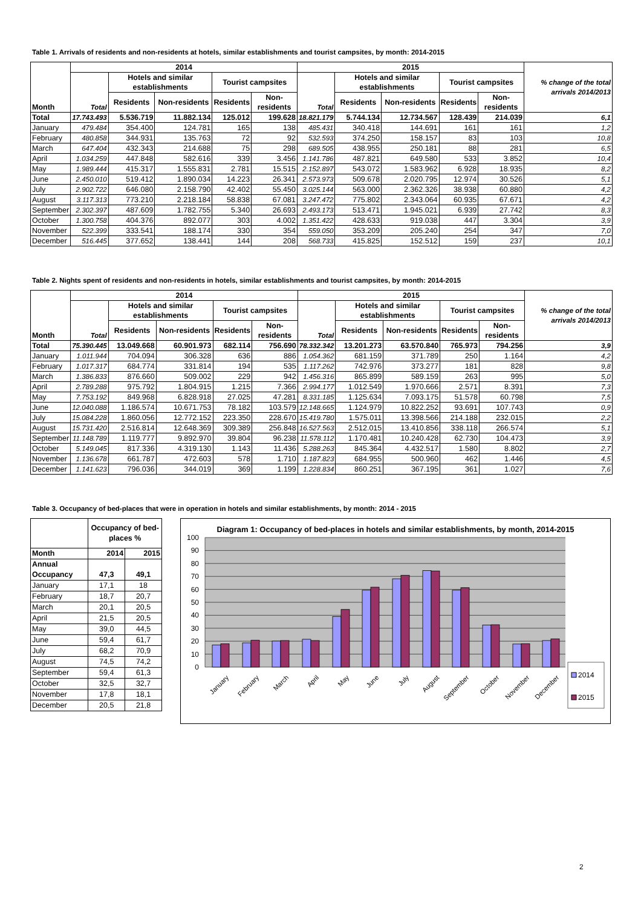Table 1. Arrivals of residents and non-residents at hotels, similar establishments and tourist campsites, by month: 2014-2015
| Month | 2014 | | | | | 2015 | | | | | % change of the total arrivals 2014/2013 |
| --- | --- | --- | --- | --- | --- | --- | --- | --- | --- | --- | --- |
| | Total | Hotels and similar establishments | | Tourist campsites | | Total | Hotels and similar establishments | | Tourist campsites | | |
| | | Residents | Non-residents | Residents | Non-residents | | Residents | Non-residents | Residents | Non-residents | |
| Total | 17.743.493 | 5.536.719 | 11.882.134 | 125.012 | 199.628 | 18.821.179 | 5.744.134 | 12.734.567 | 128.439 | 214.039 | 6,1 |
| January | 479.484 | 354.400 | 124.781 | 165 | 138 | 485.431 | 340.418 | 144.691 | 161 | 161 | 1,2 |
| February | 480.858 | 344.931 | 135.763 | 72 | 92 | 532.593 | 374.250 | 158.157 | 83 | 103 | 10,8 |
| March | 647.404 | 432.343 | 214.688 | 75 | 298 | 689.505 | 438.955 | 250.181 | 88 | 281 | 6,5 |
| April | 1.034.259 | 447.848 | 582.616 | 339 | 3.456 | 1.141.786 | 487.821 | 649.580 | 533 | 3.852 | 10,4 |
| May | 1.989.444 | 415.317 | 1.555.831 | 2.781 | 15.515 | 2.152.897 | 543.072 | 1.583.962 | 6.928 | 18.935 | 8,2 |
| June | 2.450.010 | 519.412 | 1.890.034 | 14.223 | 26.341 | 2.573.973 | 509.678 | 2.020.795 | 12.974 | 30.526 | 5,1 |
| July | 2.902.722 | 646.080 | 2.158.790 | 42.402 | 55.450 | 3.025.144 | 563.000 | 2.362.326 | 38.938 | 60.880 | 4,2 |
| August | 3.117.313 | 773.210 | 2.218.184 | 58.838 | 67.081 | 3.247.472 | 775.802 | 2.343.064 | 60.935 | 67.671 | 4,2 |
| September | 2.302.397 | 487.609 | 1.782.755 | 5.340 | 26.693 | 2.493.173 | 513.471 | 1.945.021 | 6.939 | 27.742 | 8,3 |
| October | 1.300.758 | 404.376 | 892.077 | 303 | 4.002 | 1.351.422 | 428.633 | 919.038 | 447 | 3.304 | 3,9 |
| November | 522.399 | 333.541 | 188.174 | 330 | 354 | 559.050 | 353.209 | 205.240 | 254 | 347 | 7,0 |
| December | 516.445 | 377.652 | 138.441 | 144 | 208 | 568.733 | 415.825 | 152.512 | 159 | 237 | 10,1 |
Table 2. Nights spent of residents and non-residents in hotels, similar establishments and tourist campsites, by month: 2014-2015
| Month | 2014 | | | | | 2015 | | | | | % change of the total arrivals 2014/2013 |
| --- | --- | --- | --- | --- | --- | --- | --- | --- | --- | --- | --- |
| | Total | Hotels and similar establishments | | Tourist campsites | | Total | Hotels and similar establishments | | Tourist campsites | | |
| | | Residents | Non-residents | Residents | Non-residents | | Residents | Non-residents | Residents | Non-residents | |
| Total | 75.390.445 | 13.049.668 | 60.901.973 | 682.114 | 756.690 | 78.332.342 | 13.201.273 | 63.570.840 | 765.973 | 794.256 | 3,9 |
| January | 1.011.944 | 704.094 | 306.328 | 636 | 886 | 1.054.362 | 681.159 | 371.789 | 250 | 1.164 | 4,2 |
| February | 1.017.317 | 684.774 | 331.814 | 194 | 535 | 1.117.262 | 742.976 | 373.277 | 181 | 828 | 9,8 |
| March | 1.386.833 | 876.660 | 509.002 | 229 | 942 | 1.456.316 | 865.899 | 589.159 | 263 | 995 | 5,0 |
| April | 2.789.288 | 975.792 | 1.804.915 | 1.215 | 7.366 | 2.994.177 | 1.012.549 | 1.970.666 | 2.571 | 8.391 | 7,3 |
| May | 7.753.192 | 849.968 | 6.828.918 | 27.025 | 47.281 | 8.331.185 | 1.125.634 | 7.093.175 | 51.578 | 60.798 | 7,5 |
| June | 12.040.088 | 1.186.574 | 10.671.753 | 78.182 | 103.579 | 12.148.665 | 1.124.979 | 10.822.252 | 93.691 | 107.743 | 0,9 |
| July | 15.084.228 | 1.860.056 | 12.772.152 | 223.350 | 228.670 | 15.419.780 | 1.575.011 | 13.398.566 | 214.188 | 232.015 | 2,2 |
| August | 15.731.420 | 2.516.814 | 12.648.369 | 309.389 | 256.848 | 16.527.563 | 2.512.015 | 13.410.856 | 338.118 | 266.574 | 5,1 |
| September | 11.148.789 | 1.119.777 | 9.892.970 | 39.804 | 96.238 | 11.578.112 | 1.170.481 | 10.240.428 | 62.730 | 104.473 | 3,9 |
| October | 5.149.045 | 817.336 | 4.319.130 | 1.143 | 11.436 | 5.288.263 | 845.364 | 4.432.517 | 1.580 | 8.802 | 2,7 |
| November | 1.136.678 | 661.787 | 472.603 | 578 | 1.710 | 1.187.823 | 684.955 | 500.960 | 462 | 1.446 | 4,5 |
| December | 1.141.623 | 796.036 | 344.019 | 369 | 1.199 | 1.228.834 | 860.251 | 367.195 | 361 | 1.027 | 7,6 |
Table 3. Occupancy of bed-places that were in operation in hotels and similar establishments, by month: 2014 - 2015
| | Occupancy of bed-places % | |
| --- | --- | --- |
| Month | 2014 | 2015 |
| Annual Occupancy | 47,3 | 49,1 |
| January | 17,1 | 18 |
| February | 18,7 | 20,7 |
| March | 20,1 | 20,5 |
| April | 21,5 | 20,5 |
| May | 39,0 | 44,5 |
| June | 59,4 | 61,7 |
| July | 68,2 | 70,9 |
| August | 74,5 | 74,2 |
| September | 59,4 | 61,3 |
| October | 32,5 | 32,7 |
| November | 17,8 | 18,1 |
| December | 20,5 | 21,8 |
Diagram 1: Occupancy of bed-places in hotels and similar establishments, by month, 2014-2015
100
90
80
70
60
50
40
30
20
10
0
January
February
March
April
May
June
July
August
September
October
November
December
2014
2015
2